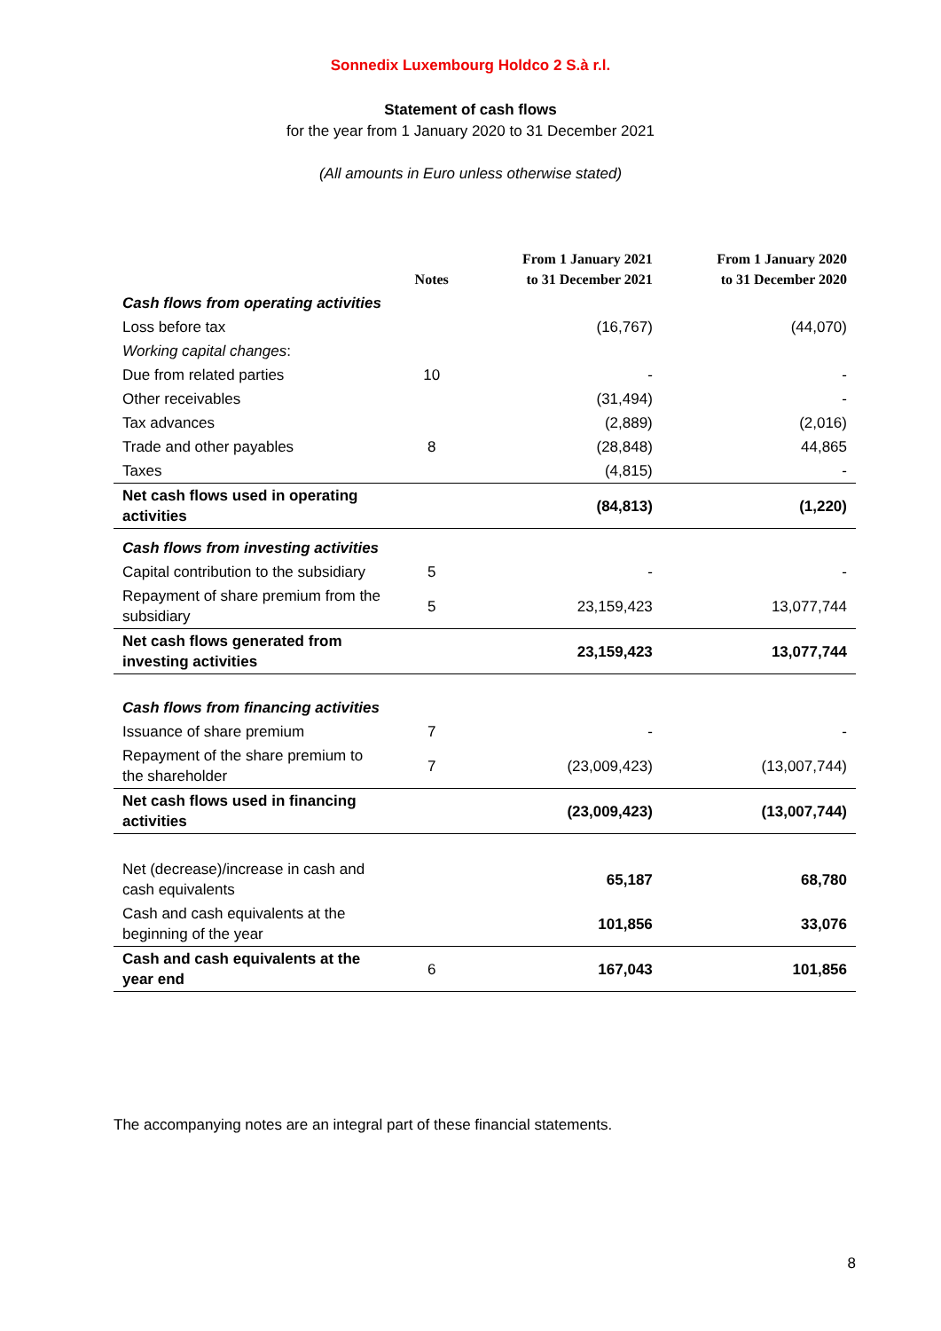Sonnedix Luxembourg Holdco 2 S.à r.l.
Statement of cash flows
for the year from 1 January 2020 to 31 December 2021
(All amounts in Euro unless otherwise stated)
| | Notes | From 1 January 2021 to 31 December 2021 | From 1 January 2020 to 31 December 2020 |
| --- | --- | --- | --- |
| Cash flows from operating activities | | | |
| Loss before tax | | (16,767) | (44,070) |
| Working capital changes : | | | |
| Due from related parties | 10 | - | - |
| Other receivables | | (31,494) | - |
| Tax advances | | (2,889) | (2,016) |
| Trade and other payables | 8 | (28,848) | 44,865 |
| Taxes | | (4,815) | - |
| Net cash flows used in operating activities | | (84,813) | (1,220) |
| Cash flows from investing activities | | | |
| Capital contribution to the subsidiary | 5 | - | - |
| Repayment of share premium from the subsidiary | 5 | 23,159,423 | 13,077,744 |
| Net cash flows generated from investing activities | | 23,159,423 | 13,077,744 |
| Cash flows from financing activities | | | |
| Issuance of share premium | 7 | - | - |
| Repayment of the share premium to the shareholder | 7 | (23,009,423) | (13,007,744) |
| Net cash flows used in financing activities | | (23,009,423) | (13,007,744) |
| Net (decrease)/increase in cash and cash equivalents | | 65,187 | 68,780 |
| Cash and cash equivalents at the beginning of the year | | 101,856 | 33,076 |
| Cash and cash equivalents at the year end | 6 | 167,043 | 101,856 |
The accompanying notes are an integral part of these financial statements.
8